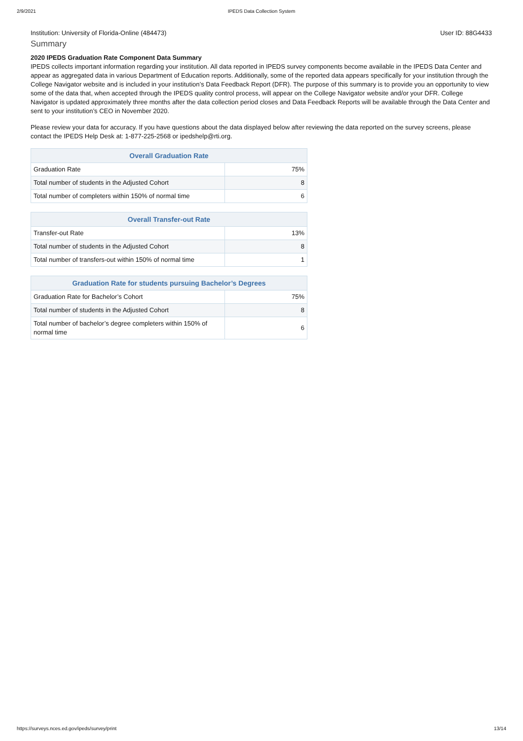2/9/2021 IPEDS Data Collection System
Institution: University of Florida-Online (484473) User ID: 88G4433
Summary
2020 IPEDS Graduation Rate Component Data Summary
IPEDS collects important information regarding your institution. All data reported in IPEDS survey components become available in the IPEDS Data Center and appear as aggregated data in various Department of Education reports. Additionally, some of the reported data appears specifically for your institution through the College Navigator website and is included in your institution’s Data Feedback Report (DFR). The purpose of this summary is to provide you an opportunity to view some of the data that, when accepted through the IPEDS quality control process, will appear on the College Navigator website and/or your DFR. College Navigator is updated approximately three months after the data collection period closes and Data Feedback Reports will be available through the Data Center and sent to your institution’s CEO in November 2020.
Please review your data for accuracy. If you have questions about the data displayed below after reviewing the data reported on the survey screens, please contact the IPEDS Help Desk at: 1-877-225-2568 or ipedshelp@rti.org.
| Overall Graduation Rate | |
| --- | --- |
| Graduation Rate | 75% |
| Total number of students in the Adjusted Cohort | 8 |
| Total number of completers within 150% of normal time | 6 |
| Overall Transfer-out Rate | |
| --- | --- |
| Transfer-out Rate | 13% |
| Total number of students in the Adjusted Cohort | 8 |
| Total number of transfers-out within 150% of normal time | 1 |
| Graduation Rate for students pursuing Bachelor’s Degrees | |
| --- | --- |
| Graduation Rate for Bachelor’s Cohort | 75% |
| Total number of students in the Adjusted Cohort | 8 |
| Total number of bachelor’s degree completers within 150% of normal time | 6 |
https://surveys.nces.ed.gov/ipeds/survey/print 13/14